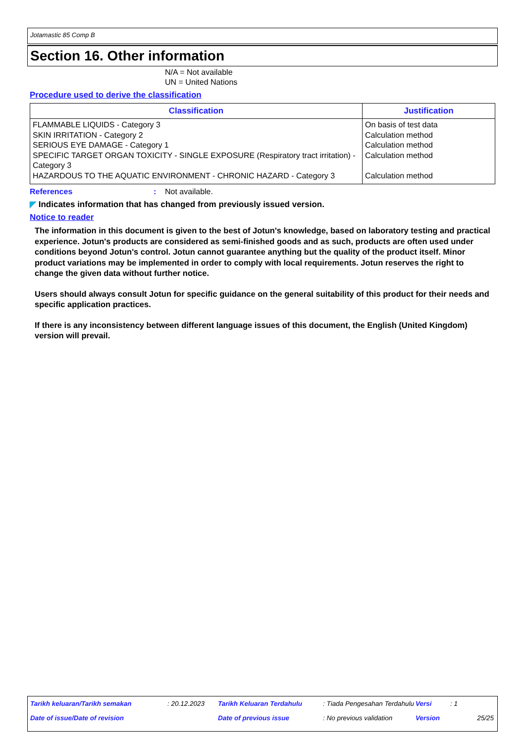Jotamastic 85 Comp B
Section 16. Other information
N/A = Not available
UN = United Nations
Procedure used to derive the classification
| Classification | Justification |
| --- | --- |
| FLAMMABLE LIQUIDS - Category 3 SKIN IRRITATION - Category 2 SERIOUS EYE DAMAGE - Category 1 SPECIFIC TARGET ORGAN TOXICITY - SINGLE EXPOSURE (Respiratory tract irritation) - Category 3 HAZARDOUS TO THE AQUATIC ENVIRONMENT - CHRONIC HAZARD - Category 3 | On basis of test data Calculation method Calculation method Calculation method Calculation method |
References: Not available.
◤ Indicates information that has changed from previously issued version.
Notice to reader
The information in this document is given to the best of Jotun's knowledge, based on laboratory testing and practical experience. Jotun's products are considered as semi-finished goods and as such, products are often used under conditions beyond Jotun's control. Jotun cannot guarantee anything but the quality of the product itself. Minor product variations may be implemented in order to comply with local requirements. Jotun reserves the right to change the given data without further notice.
Users should always consult Jotun for specific guidance on the general suitability of this product for their needs and specific application practices.
If there is any inconsistency between different language issues of this document, the English (United Kingdom) version will prevail.
| Tarikh keluaran/Tarikh semakan | : 20.12.2023 | Tarikh Keluaran Terdahulu | : Tiada Pengesahan Terdahulu | Versi | : 1 | |
| Date of issue/Date of revision | | Date of previous issue | : No previous validation | Version | | 25/25 |